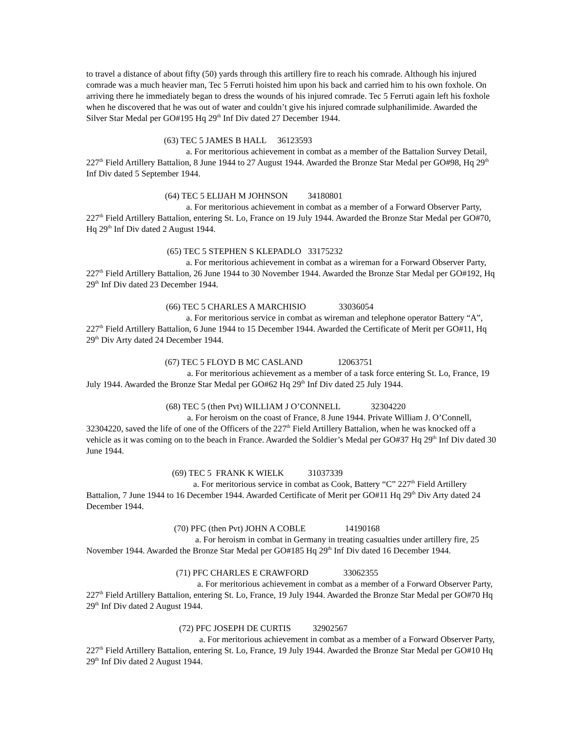to travel a distance of about fifty (50) yards through this artillery fire to reach his comrade. Although his injured comrade was a much heavier man, Tec 5 Ferruti hoisted him upon his back and carried him to his own foxhole. On arriving there he immediately began to dress the wounds of his injured comrade. Tec 5 Ferruti again left his foxhole when he discovered that he was out of water and couldn’t give his injured comrade sulphanilimide. Awarded the Silver Star Medal per GO#195 Hq 29<sup>th</sup> Inf Div dated 27 December 1944.
(63) TEC 5 JAMES B HALL 36123593
a. For meritorious achievement in combat as a member of the Battalion Survey Detail, 227<sup>th</sup> Field Artillery Battalion, 8 June 1944 to 27 August 1944. Awarded the Bronze Star Medal per GO#98, Hq 29<sup>th</sup> Inf Div dated 5 September 1944.
(64) TEC 5 ELIJAH M JOHNSON 34180801
a. For meritorious achievement in combat as a member of a Forward Observer Party, 227<sup>th</sup> Field Artillery Battalion, entering St. Lo, France on 19 July 1944. Awarded the Bronze Star Medal per GO#70, Hq 29<sup>th</sup> Inf Div dated 2 August 1944.
(65) TEC 5 STEPHEN S KLEPADLO 33175232
a. For meritorious achievement in combat as a wireman for a Forward Observer Party, 227<sup>th</sup> Field Artillery Battalion, 26 June 1944 to 30 November 1944. Awarded the Bronze Star Medal per GO#192, Hq 29<sup>th</sup> Inf Div dated 23 December 1944.
(66) TEC 5 CHARLES A MARCHISIO 33036054
a. For meritorious service in combat as wireman and telephone operator Battery “A”, 227<sup>th</sup> Field Artillery Battalion, 6 June 1944 to 15 December 1944. Awarded the Certificate of Merit per GO#11, Hq 29<sup>th</sup> Div Arty dated 24 December 1944.
(67) TEC 5 FLOYD B MC CASLAND 12063751
a. For meritorious achievement as a member of a task force entering St. Lo, France, 19 July 1944. Awarded the Bronze Star Medal per GO#62 Hq 29<sup>th</sup> Inf Div dated 25 July 1944.
(68) TEC 5 (then Pvt) WILLIAM J O’CONNELL 32304220
a. For heroism on the coast of France, 8 June 1944. Private William J. O’Connell, 32304220, saved the life of one of the Officers of the 227<sup>th</sup> Field Artillery Battalion, when he was knocked off a vehicle as it was coming on to the beach in France. Awarded the Soldier’s Medal per GO#37 Hq 29<sup>th</sup> Inf Div dated 30 June 1944.
(69) TEC 5 FRANK K WIELK 31037339
a. For meritorious service in combat as Cook, Battery “C” 227<sup>th</sup> Field Artillery Battalion, 7 June 1944 to 16 December 1944. Awarded Certificate of Merit per GO#11 Hq 29<sup>th</sup> Div Arty dated 24 December 1944.
(70) PFC (then Pvt) JOHN A COBLE 14190168
a. For heroism in combat in Germany in treating casualties under artillery fire, 25 November 1944. Awarded the Bronze Star Medal per GO#185 Hq 29<sup>th</sup> Inf Div dated 16 December 1944.
(71) PFC CHARLES E CRAWFORD 33062355
a. For meritorious achievement in combat as a member of a Forward Observer Party, 227<sup>th</sup> Field Artillery Battalion, entering St. Lo, France, 19 July 1944. Awarded the Bronze Star Medal per GO#70 Hq 29<sup>th</sup> Inf Div dated 2 August 1944.
(72) PFC JOSEPH DE CURTIS 32902567
a. For meritorious achievement in combat as a member of a Forward Observer Party, 227<sup>th</sup> Field Artillery Battalion, entering St. Lo, France, 19 July 1944. Awarded the Bronze Star Medal per GO#10 Hq 29<sup>th</sup> Inf Div dated 2 August 1944.